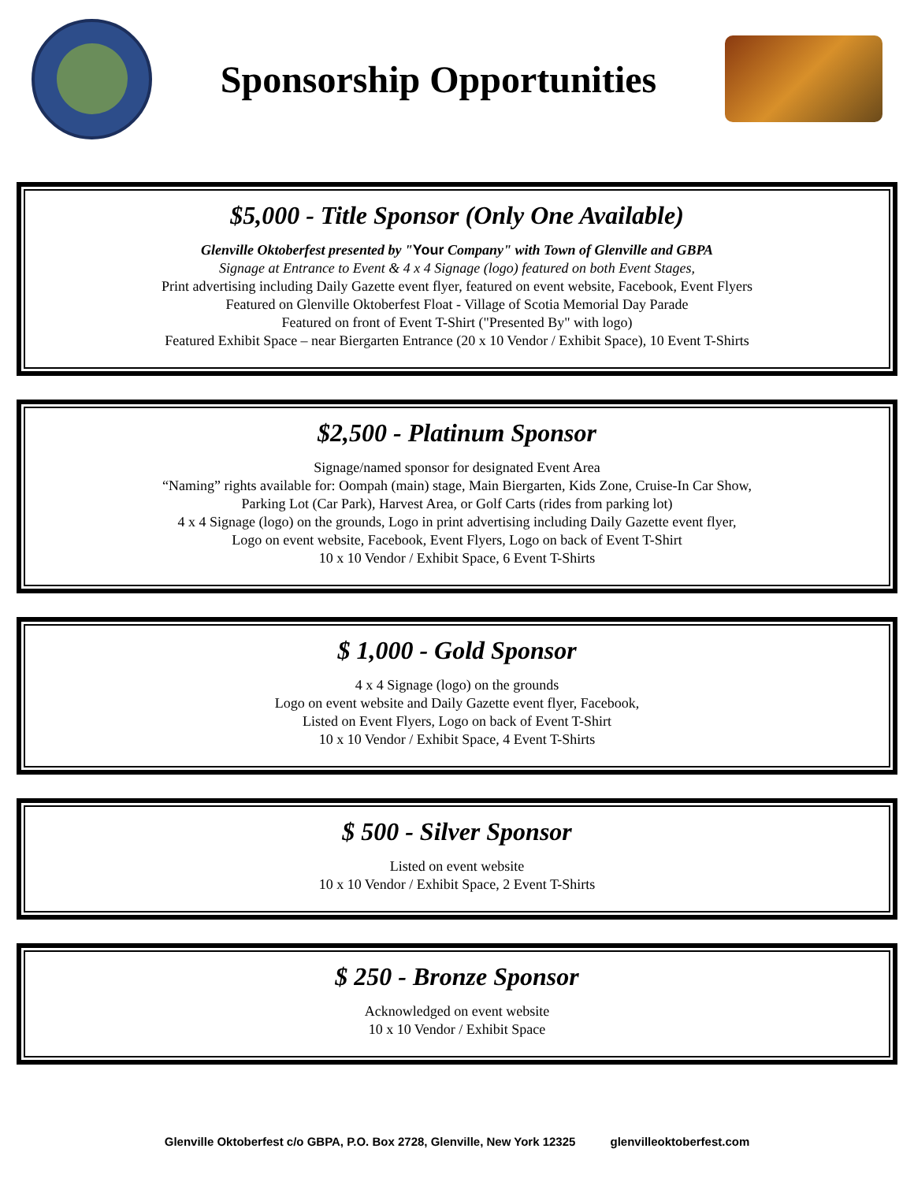Sponsorship Opportunities
$5,000 - Title Sponsor (Only One Available)
Glenville Oktoberfest presented by "Your Company" with Town of Glenville and GBPA
Signage at Entrance to Event & 4 x 4 Signage (logo) featured on both Event Stages,
Print advertising including Daily Gazette event flyer, featured on event website, Facebook, Event Flyers
Featured on Glenville Oktoberfest Float - Village of Scotia Memorial Day Parade
Featured on front of Event T-Shirt ("Presented By" with logo)
Featured Exhibit Space – near Biergarten Entrance (20 x 10 Vendor / Exhibit Space), 10 Event T-Shirts
$2,500 - Platinum Sponsor
Signage/named sponsor for designated Event Area
“Naming” rights available for: Oompah (main) stage, Main Biergarten, Kids Zone, Cruise-In Car Show,
Parking Lot (Car Park), Harvest Area, or Golf Carts (rides from parking lot)
4 x 4 Signage (logo) on the grounds, Logo in print advertising including Daily Gazette event flyer,
Logo on event website, Facebook, Event Flyers, Logo on back of Event T-Shirt
10 x 10 Vendor / Exhibit Space, 6 Event T-Shirts
$ 1,000 - Gold Sponsor
4 x 4 Signage (logo) on the grounds
Logo on event website and Daily Gazette event flyer, Facebook,
Listed on Event Flyers, Logo on back of Event T-Shirt
10 x 10 Vendor / Exhibit Space, 4 Event T-Shirts
$ 500 - Silver Sponsor
Listed on event website
10 x 10 Vendor / Exhibit Space, 2 Event T-Shirts
$ 250 - Bronze Sponsor
Acknowledged on event website
10 x 10 Vendor / Exhibit Space
Glenville Oktoberfest c/o GBPA, P.O. Box 2728, Glenville, New York 12325 glenvilleoktoberfest.com